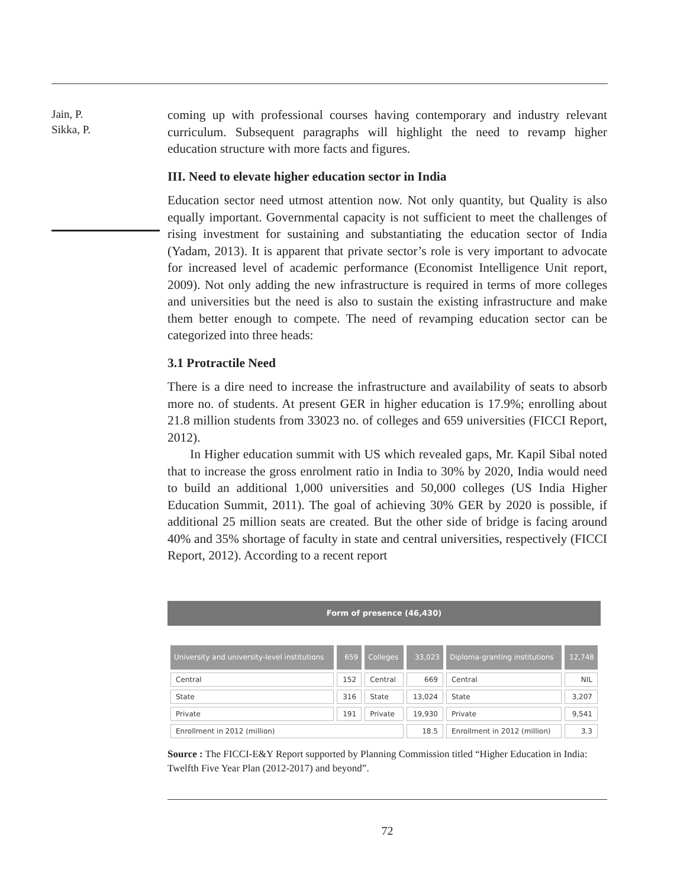Jain, P.
Sikka, P.
coming up with professional courses having contemporary and industry relevant curriculum. Subsequent paragraphs will highlight the need to revamp higher education structure with more facts and figures.
III. Need to elevate higher education sector in India
Education sector need utmost attention now. Not only quantity, but Quality is also equally important. Governmental capacity is not sufficient to meet the challenges of rising investment for sustaining and substantiating the education sector of India (Yadam, 2013). It is apparent that private sector’s role is very important to advocate for increased level of academic performance (Economist Intelligence Unit report, 2009). Not only adding the new infrastructure is required in terms of more colleges and universities but the need is also to sustain the existing infrastructure and make them better enough to compete. The need of revamping education sector can be categorized into three heads:
3.1 Protractile Need
There is a dire need to increase the infrastructure and availability of seats to absorb more no. of students. At present GER in higher education is 17.9%; enrolling about 21.8 million students from 33023 no. of colleges and 659 universities (FICCI Report, 2012).
In Higher education summit with US which revealed gaps, Mr. Kapil Sibal noted that to increase the gross enrolment ratio in India to 30% by 2020, India would need to build an additional 1,000 universities and 50,000 colleges (US India Higher Education Summit, 2011). The goal of achieving 30% GER by 2020 is possible, if additional 25 million seats are created. But the other side of bridge is facing around 40% and 35% shortage of faculty in state and central universities, respectively (FICCI Report, 2012). According to a recent report
Form of presence (46,430)
| University and university-level institutions | 659 | Colleges | 33,023 | Diploma-granting institutions | 12,748 |
| --- | --- | --- | --- | --- | --- |
| Central | 152 | Central | 669 | Central | NIL |
| State | 316 | State | 13,024 | State | 3,207 |
| Private | 191 | Private | 19,930 | Private | 9,541 |
| Enrollment in 2012 (million) | | | 18.5 | Enrollment in 2012 (million) | 3.3 |
Source : The FICCI-E&Y Report supported by Planning Commission titled “Higher Education in India: Twelfth Five Year Plan (2012-2017) and beyond”.
72